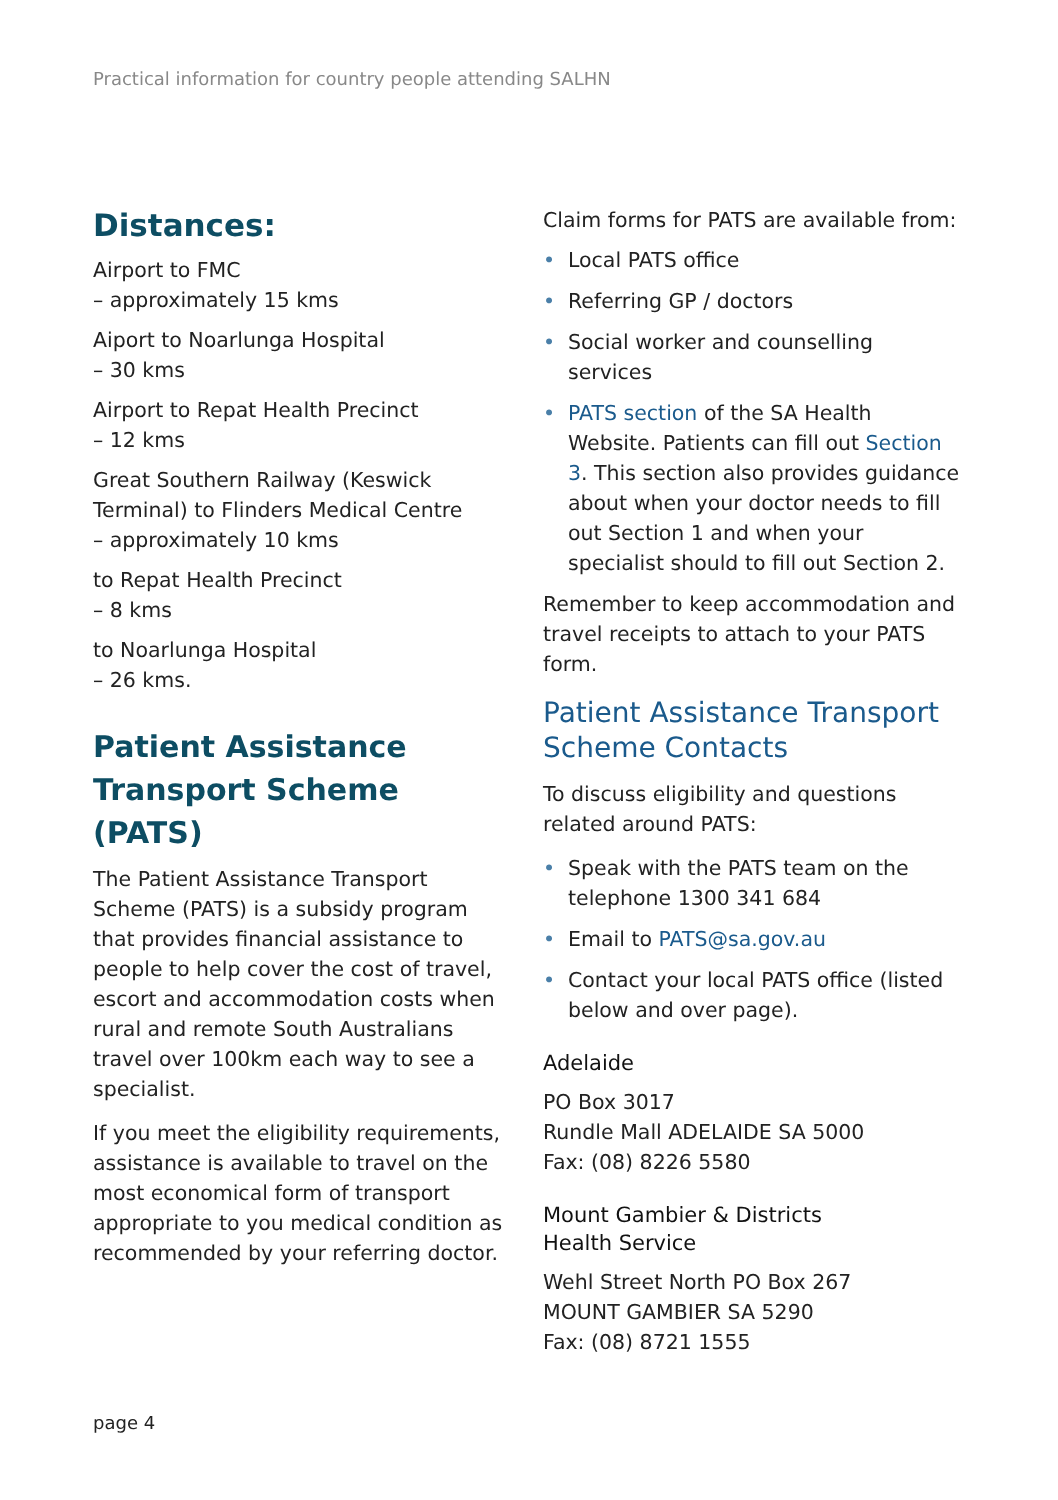Practical information for country people attending SALHN
Distances:
Airport to FMC
– approximately 15 kms
Aiport to Noarlunga Hospital
– 30 kms
Airport to Repat Health Precinct
– 12 kms
Great Southern Railway (Keswick Terminal) to Flinders Medical Centre
– approximately 10 kms
to Repat Health Precinct
– 8 kms
to Noarlunga Hospital
– 26 kms.
Patient Assistance Transport Scheme (PATS)
The Patient Assistance Transport Scheme (PATS) is a subsidy program that provides financial assistance to people to help cover the cost of travel, escort and accommodation costs when rural and remote South Australians travel over 100km each way to see a specialist.
If you meet the eligibility requirements, assistance is available to travel on the most economical form of transport appropriate to you medical condition as recommended by your referring doctor.
Claim forms for PATS are available from:
• Local PATS office
• Referring GP / doctors
• Social worker and counselling services
• PATS section of the SA Health Website. Patients can fill out Section 3. This section also provides guidance about when your doctor needs to fill out Section 1 and when your specialist should to fill out Section 2.
Remember to keep accommodation and travel receipts to attach to your PATS form.
Patient Assistance Transport Scheme Contacts
To discuss eligibility and questions related around PATS:
• Speak with the PATS team on the telephone 1300 341 684
• Email to PATS@sa.gov.au
• Contact your local PATS office (listed below and over page).
Adelaide
PO Box 3017
Rundle Mall ADELAIDE SA 5000
Fax: (08) 8226 5580
Mount Gambier & Districts
Health Service
Wehl Street North PO Box 267
MOUNT GAMBIER SA 5290
Fax: (08) 8721 1555
page 4